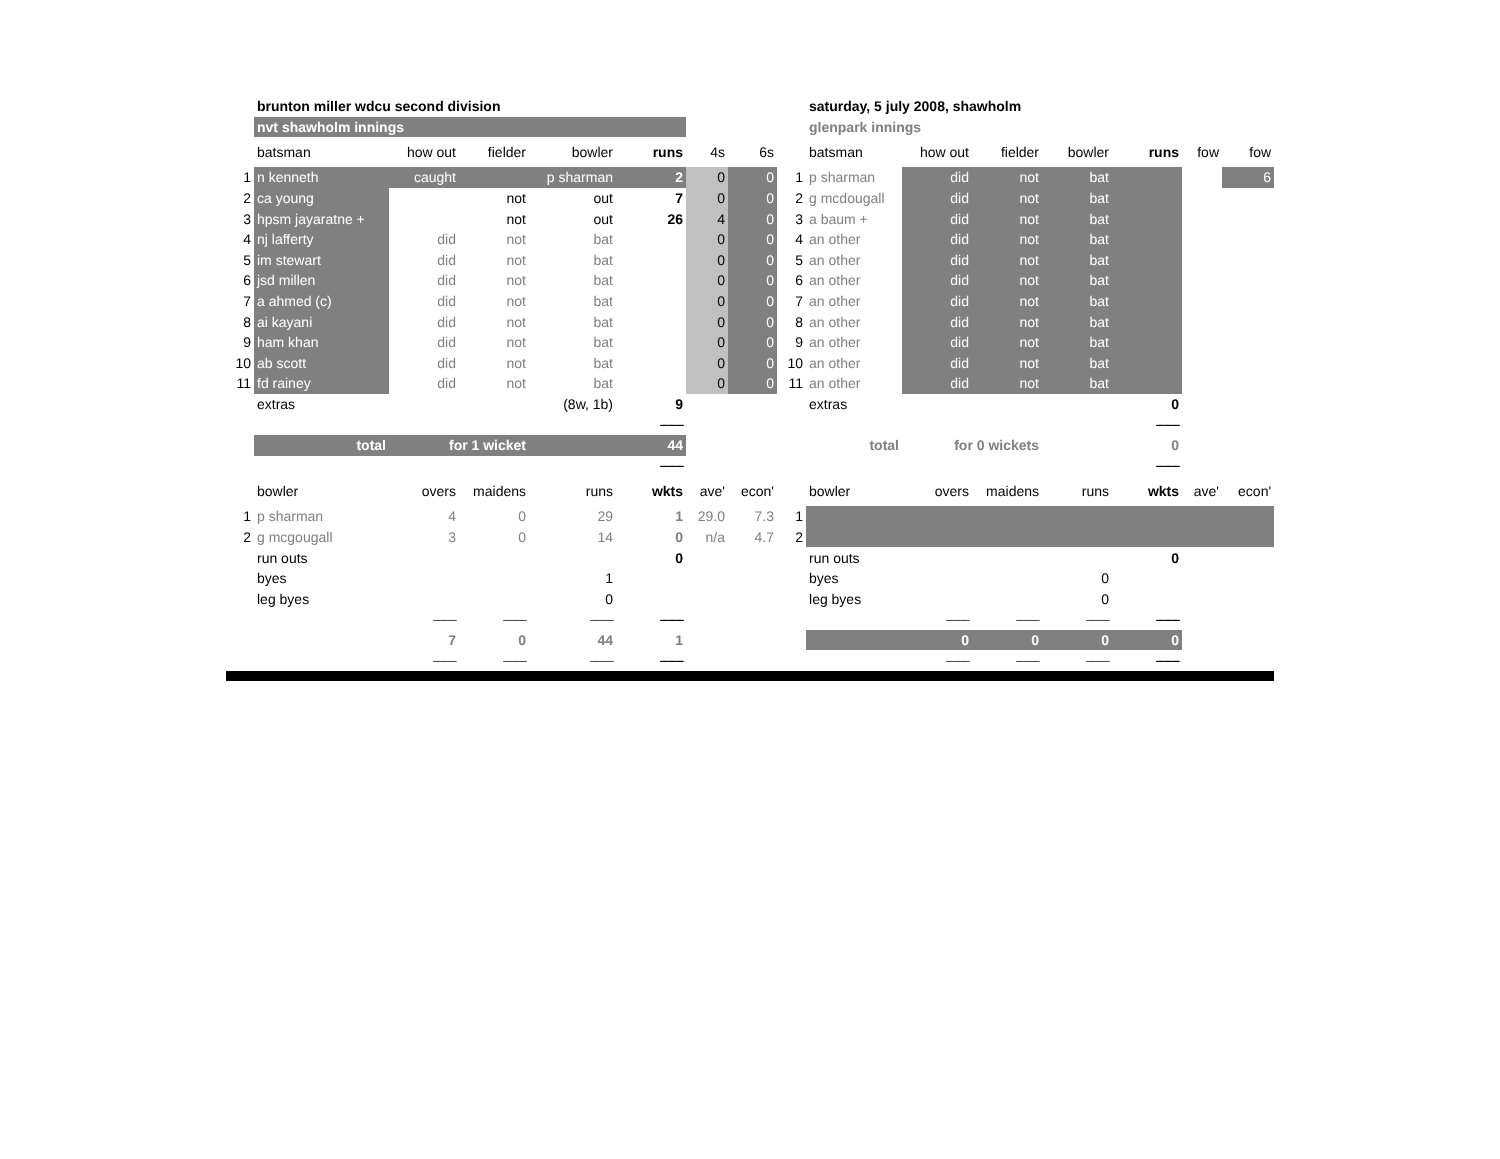| | brunton miller wdcu second division | | | | | | | | saturday, 5 july 2008, shawholm | | | | | | |
| | nvt shawholm innings | | | | | | | | glenpark innings | | | | | | |
| | batsman | how out | fielder | bowler | runs | 4s | 6s | | batsman | how out | fielder | bowler | runs | fow | fow |
| 1 | n kenneth | caught | | p sharman | 2 | 0 | 0 | 1 | p sharman | did | not | bat | | | 6 |
| 2 | ca young | | not | out | 7 | 0 | 0 | 2 | g mcdougall | did | not | bat | | | |
| 3 | hpsm jayaratne + | | not | out | 26 | 4 | 0 | 3 | a baum + | did | not | bat | | | |
| 4 | nj lafferty | did | not | bat | | 0 | 0 | 4 | an other | did | not | bat | | | |
| 5 | im stewart | did | not | bat | | 0 | 0 | 5 | an other | did | not | bat | | | |
| 6 | jsd millen | did | not | bat | | 0 | 0 | 6 | an other | did | not | bat | | | |
| 7 | a ahmed (c) | did | not | bat | | 0 | 0 | 7 | an other | did | not | bat | | | |
| 8 | ai kayani | did | not | bat | | 0 | 0 | 8 | an other | did | not | bat | | | |
| 9 | ham khan | did | not | bat | | 0 | 0 | 9 | an other | did | not | bat | | | |
| 10 | ab scott | did | not | bat | | 0 | 0 | 10 | an other | did | not | bat | | | |
| 11 | fd rainey | did | not | bat | | 0 | 0 | 11 | an other | did | not | bat | | | |
| | extras | | | (8w, 1b) | 9 | | | | extras | | | | 0 | | |
| | | | | | ---------- | | | | | | | | ---------- | | |
| | total | for 1 wicket | | | 44 | | | | total | for 0 wickets | | | 0 | | |
| | | | | | ---------- | | | | | | | | ---------- | | |
| | bowler | overs | maidens | runs | wkts | ave' | econ' | | bowler | overs | maidens | runs | wkts | ave' | econ' |
| 1 | p sharman | 4 | 0 | 29 | 1 | 29.0 | 7.3 | 1 | | | | | | | |
| 2 | g mcgougall | 3 | 0 | 14 | 0 | n/a | 4.7 | 2 | | | | | | | |
| | run outs | | | | 0 | | | | run outs | | | | 0 | | |
| | byes | | | 1 | | | | | byes | | | 0 | | | |
| | leg byes | | | 0 | | | | | leg byes | | | 0 | | | |
| | | ---------- | ---------- | ---------- | ---------- | | | | | ---------- | ---------- | ---------- | ---------- | | |
| | | 7 | 0 | 44 | 1 | | | | | 0 | 0 | 0 | 0 | | |
| | | ---------- | ---------- | ---------- | ---------- | | | | | ---------- | ---------- | ---------- | ---------- | | |